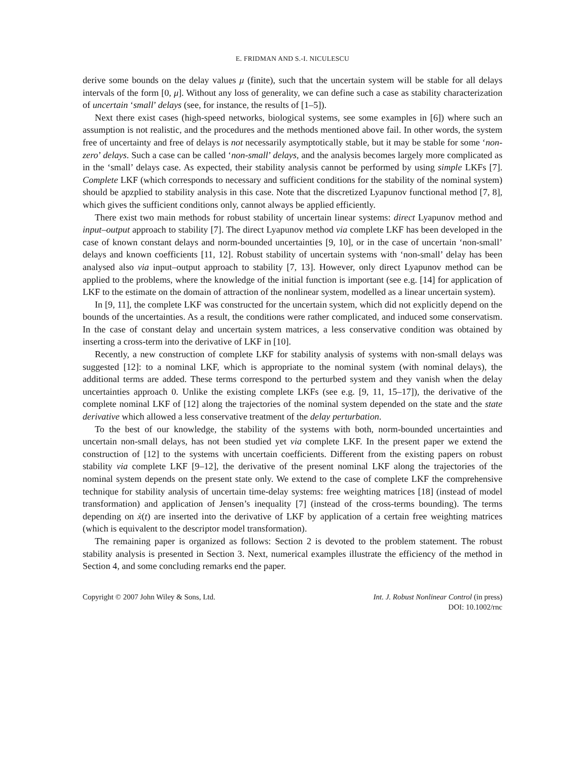E. FRIDMAN AND S.-I. NICULESCU
derive some bounds on the delay values μ (finite), such that the uncertain system will be stable for all delays intervals of the form [0, μ]. Without any loss of generality, we can define such a case as stability characterization of uncertain ‘small’ delays (see, for instance, the results of [1–5]).
Next there exist cases (high-speed networks, biological systems, see some examples in [6]) where such an assumption is not realistic, and the procedures and the methods mentioned above fail. In other words, the system free of uncertainty and free of delays is not necessarily asymptotically stable, but it may be stable for some ‘non-zero’ delays. Such a case can be called ‘non-small’ delays, and the analysis becomes largely more complicated as in the ‘small’ delays case. As expected, their stability analysis cannot be performed by using simple LKFs [7]. Complete LKF (which corresponds to necessary and sufficient conditions for the stability of the nominal system) should be apzplied to stability analysis in this case. Note that the discretized Lyapunov functional method [7, 8], which gives the sufficient conditions only, cannot always be applied efficiently.
There exist two main methods for robust stability of uncertain linear systems: direct Lyapunov method and input–output approach to stability [7]. The direct Lyapunov method via complete LKF has been developed in the case of known constant delays and norm-bounded uncertainties [9, 10], or in the case of uncertain ‘non-small’ delays and known coefficients [11, 12]. Robust stability of uncertain systems with ‘non-small’ delay has been analysed also via input–output approach to stability [7, 13]. However, only direct Lyapunov method can be applied to the problems, where the knowledge of the initial function is important (see e.g. [14] for application of LKF to the estimate on the domain of attraction of the nonlinear system, modelled as a linear uncertain system).
In [9, 11], the complete LKF was constructed for the uncertain system, which did not explicitly depend on the bounds of the uncertainties. As a result, the conditions were rather complicated, and induced some conservatism. In the case of constant delay and uncertain system matrices, a less conservative condition was obtained by inserting a cross-term into the derivative of LKF in [10].
Recently, a new construction of complete LKF for stability analysis of systems with non-small delays was suggested [12]: to a nominal LKF, which is appropriate to the nominal system (with nominal delays), the additional terms are added. These terms correspond to the perturbed system and they vanish when the delay uncertainties approach 0. Unlike the existing complete LKFs (see e.g. [9, 11, 15–17]), the derivative of the complete nominal LKF of [12] along the trajectories of the nominal system depended on the state and the state derivative which allowed a less conservative treatment of the delay perturbation.
To the best of our knowledge, the stability of the systems with both, norm-bounded uncertainties and uncertain non-small delays, has not been studied yet via complete LKF. In the present paper we extend the construction of [12] to the systems with uncertain coefficients. Different from the existing papers on robust stability via complete LKF [9–12], the derivative of the present nominal LKF along the trajectories of the nominal system depends on the present state only. We extend to the case of complete LKF the comprehensive technique for stability analysis of uncertain time-delay systems: free weighting matrices [18] (instead of model transformation) and application of Jensen’s inequality [7] (instead of the cross-terms bounding). The terms depending on ẋ(t) are inserted into the derivative of LKF by application of a certain free weighting matrices (which is equivalent to the descriptor model transformation).
The remaining paper is organized as follows: Section 2 is devoted to the problem statement. The robust stability analysis is presented in Section 3. Next, numerical examples illustrate the efficiency of the method in Section 4, and some concluding remarks end the paper.
Copyright © 2007 John Wiley & Sons, Ltd.
Int. J. Robust Nonlinear Control (in press)
DOI: 10.1002/rnc